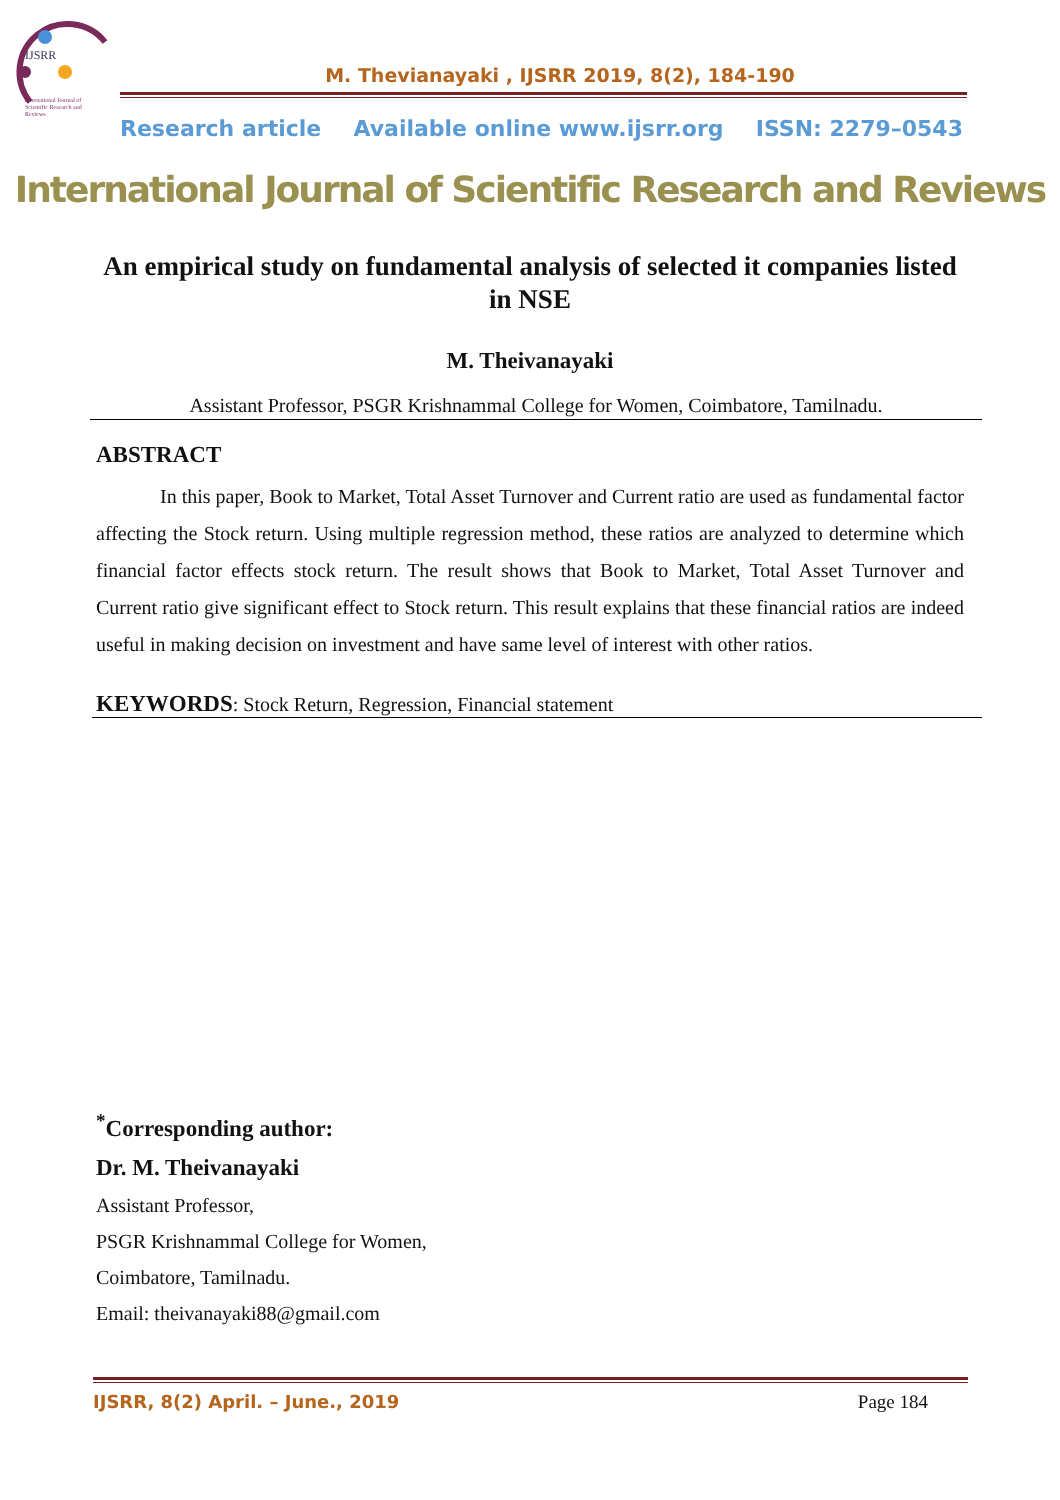IJSRR
International Journal of
Scientific Research and
Reviews
M. Thevianayaki , IJSRR 2019, 8(2), 184-190
Research article Available online www.ijsrr.org ISSN: 2279–0543
International Journal of Scientific Research and Reviews
An empirical study on fundamental analysis of selected it companies listed in NSE
M. Theivanayaki
Assistant Professor, PSGR Krishnammal College for Women, Coimbatore, Tamilnadu.
ABSTRACT
In this paper, Book to Market, Total Asset Turnover and Current ratio are used as fundamental factor affecting the Stock return. Using multiple regression method, these ratios are analyzed to determine which financial factor effects stock return. The result shows that Book to Market, Total Asset Turnover and Current ratio give significant effect to Stock return. This result explains that these financial ratios are indeed useful in making decision on investment and have same level of interest with other ratios.
KEYWORDS: Stock Return, Regression, Financial statement
<sup>*</sup> Corresponding author:
Dr. M. Theivanayaki
Assistant Professor,
PSGR Krishnammal College for Women,
Coimbatore, Tamilnadu.
Email: theivanayaki88@gmail.com
IJSRR, 8(2) April. – June., 2019 Page 184